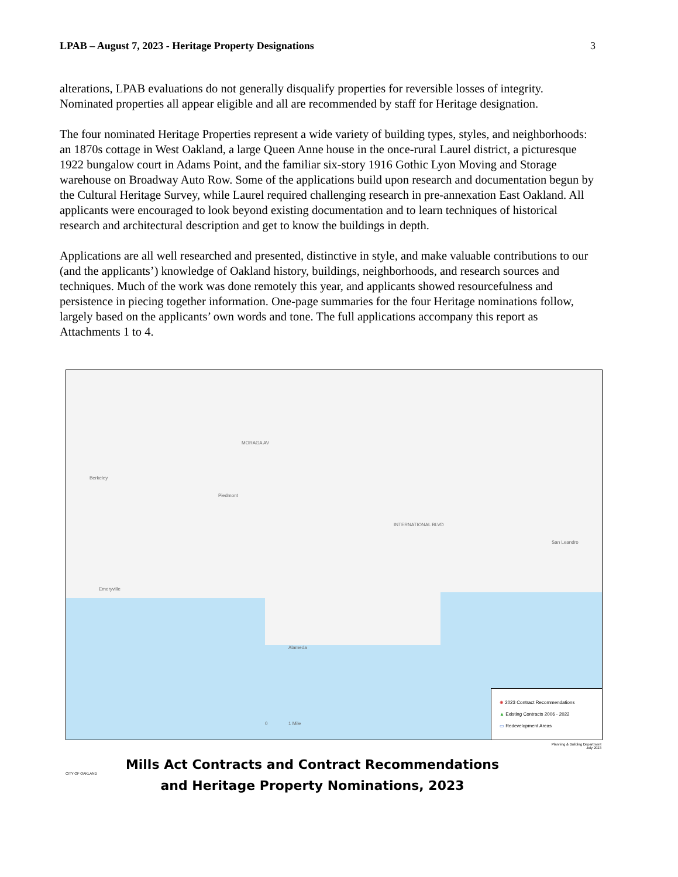LPAB – August 7, 2023 - Heritage Property Designations 3
alterations, LPAB evaluations do not generally disqualify properties for reversible losses of integrity. Nominated properties all appear eligible and all are recommended by staff for Heritage designation.
The four nominated Heritage Properties represent a wide variety of building types, styles, and neighborhoods: an 1870s cottage in West Oakland, a large Queen Anne house in the once-rural Laurel district, a picturesque 1922 bungalow court in Adams Point, and the familiar six-story 1916 Gothic Lyon Moving and Storage warehouse on Broadway Auto Row. Some of the applications build upon research and documentation begun by the Cultural Heritage Survey, while Laurel required challenging research in pre-annexation East Oakland. All applicants were encouraged to look beyond existing documentation and to learn techniques of historical research and architectural description and get to know the buildings in depth.
Applications are all well researched and presented, distinctive in style, and make valuable contributions to our (and the applicants’) knowledge of Oakland history, buildings, neighborhoods, and research sources and techniques. Much of the work was done remotely this year, and applicants showed resourcefulness and persistence in piecing together information. One-page summaries for the four Heritage nominations follow, largely based on the applicants’ own words and tone. The full applications accompany this report as Attachments 1 to 4.
Berkeley
Piedmont
Emeryville
Alameda
San Leandro
MORAGA AV
INTERNATIONAL BLVD
0 1 Mile
⊕ 2023 Contract Recommendations
▲ Existing Contracts 2006 - 2022
▭ Redevelopment Areas
Planning & Building Department
July 2023
CITY OF OAKLAND
Mills Act Contracts and Contract Recommendations
and Heritage Property Nominations, 2023